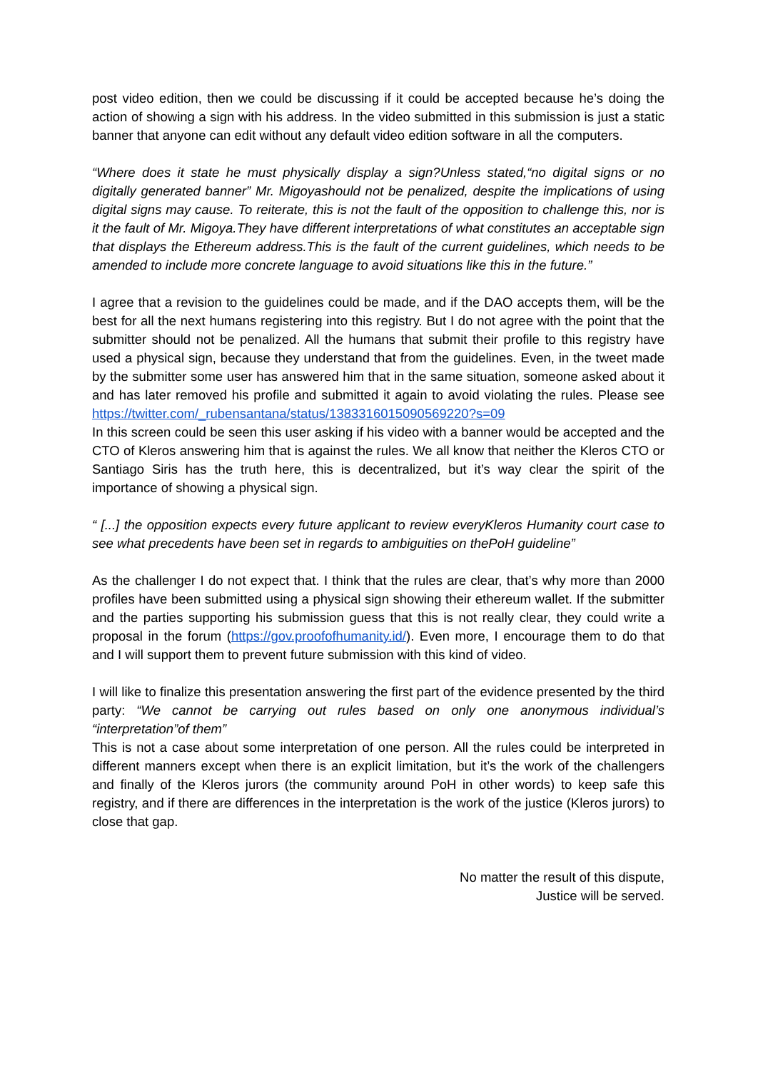post video edition, then we could be discussing if it could be accepted because he’s doing the action of showing a sign with his address. In the video submitted in this submission is just a static banner that anyone can edit without any default video edition software in all the computers.
“Where does it state he must physically display a sign?Unless stated,“no digital signs or no digitally generated banner” Mr. Migoyashould not be penalized, despite the implications of using digital signs may cause. To reiterate, this is not the fault of the opposition to challenge this, nor is it the fault of Mr. Migoya.They have different interpretations of what constitutes an acceptable sign that displays the Ethereum address.This is the fault of the current guidelines, which needs to be amended to include more concrete language to avoid situations like this in the future.”
I agree that a revision to the guidelines could be made, and if the DAO accepts them, will be the best for all the next humans registering into this registry. But I do not agree with the point that the submitter should not be penalized. All the humans that submit their profile to this registry have used a physical sign, because they understand that from the guidelines. Even, in the tweet made by the submitter some user has answered him that in the same situation, someone asked about it and has later removed his profile and submitted it again to avoid violating the rules. Please see
https://twitter.com/_rubensantana/status/1383316015090569220?s=09
In this screen could be seen this user asking if his video with a banner would be accepted and the CTO of Kleros answering him that is against the rules. We all know that neither the Kleros CTO or Santiago Siris has the truth here, this is decentralized, but it’s way clear the spirit of the importance of showing a physical sign.
“ [...] the opposition expects every future applicant to review everyKleros Humanity court case to see what precedents have been set in regards to ambiguities on thePoH guideline”
As the challenger I do not expect that. I think that the rules are clear, that’s why more than 2000 profiles have been submitted using a physical sign showing their ethereum wallet. If the submitter and the parties supporting his submission guess that this is not really clear, they could write a proposal in the forum (https://gov.proofofhumanity.id/). Even more, I encourage them to do that and I will support them to prevent future submission with this kind of video.
I will like to finalize this presentation answering the first part of the evidence presented by the third party: “We cannot be carrying out rules based on only one anonymous individual’s “interpretation”of them”
This is not a case about some interpretation of one person. All the rules could be interpreted in different manners except when there is an explicit limitation, but it’s the work of the challengers and finally of the Kleros jurors (the community around PoH in other words) to keep safe this registry, and if there are differences in the interpretation is the work of the justice (Kleros jurors) to close that gap.
No matter the result of this dispute,
Justice will be served.